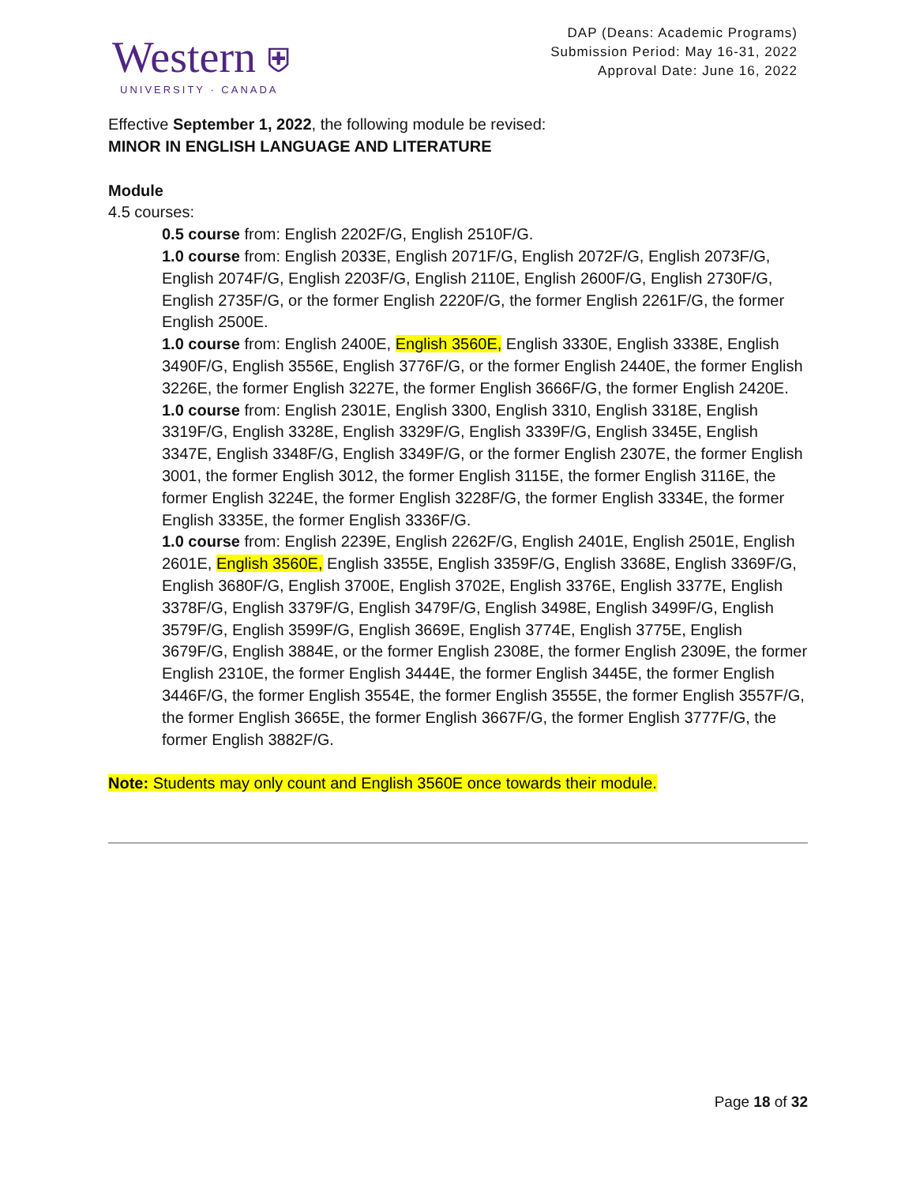Western ⛨
UNIVERSITY · CANADA
DAP (Deans: Academic Programs)
Submission Period: May 16-31, 2022
Approval Date: June 16, 2022
Effective September 1, 2022, the following module be revised:
MINOR IN ENGLISH LANGUAGE AND LITERATURE
Module
4.5 courses:
0.5 course from: English 2202F/G, English 2510F/G.
1.0 course from: English 2033E, English 2071F/G, English 2072F/G, English 2073F/G, English 2074F/G, English 2203F/G, English 2110E, English 2600F/G, English 2730F/G, English 2735F/G, or the former English 2220F/G, the former English 2261F/G, the former English 2500E.
1.0 course from: English 2400E, English 3560E, English 3330E, English 3338E, English 3490F/G, English 3556E, English 3776F/G, or the former English 2440E, the former English 3226E, the former English 3227E, the former English 3666F/G, the former English 2420E.
1.0 course from: English 2301E, English 3300, English 3310, English 3318E, English 3319F/G, English 3328E, English 3329F/G, English 3339F/G, English 3345E, English 3347E, English 3348F/G, English 3349F/G, or the former English 2307E, the former English 3001, the former English 3012, the former English 3115E, the former English 3116E, the former English 3224E, the former English 3228F/G, the former English 3334E, the former English 3335E, the former English 3336F/G.
1.0 course from: English 2239E, English 2262F/G, English 2401E, English 2501E, English 2601E, English 3560E, English 3355E, English 3359F/G, English 3368E, English 3369F/G, English 3680F/G, English 3700E, English 3702E, English 3376E, English 3377E, English 3378F/G, English 3379F/G, English 3479F/G, English 3498E, English 3499F/G, English 3579F/G, English 3599F/G, English 3669E, English 3774E, English 3775E, English 3679F/G, English 3884E, or the former English 2308E, the former English 2309E, the former English 2310E, the former English 3444E, the former English 3445E, the former English 3446F/G, the former English 3554E, the former English 3555E, the former English 3557F/G, the former English 3665E, the former English 3667F/G, the former English 3777F/G, the former English 3882F/G.
Note: Students may only count and English 3560E once towards their module.
Page 18 of 32